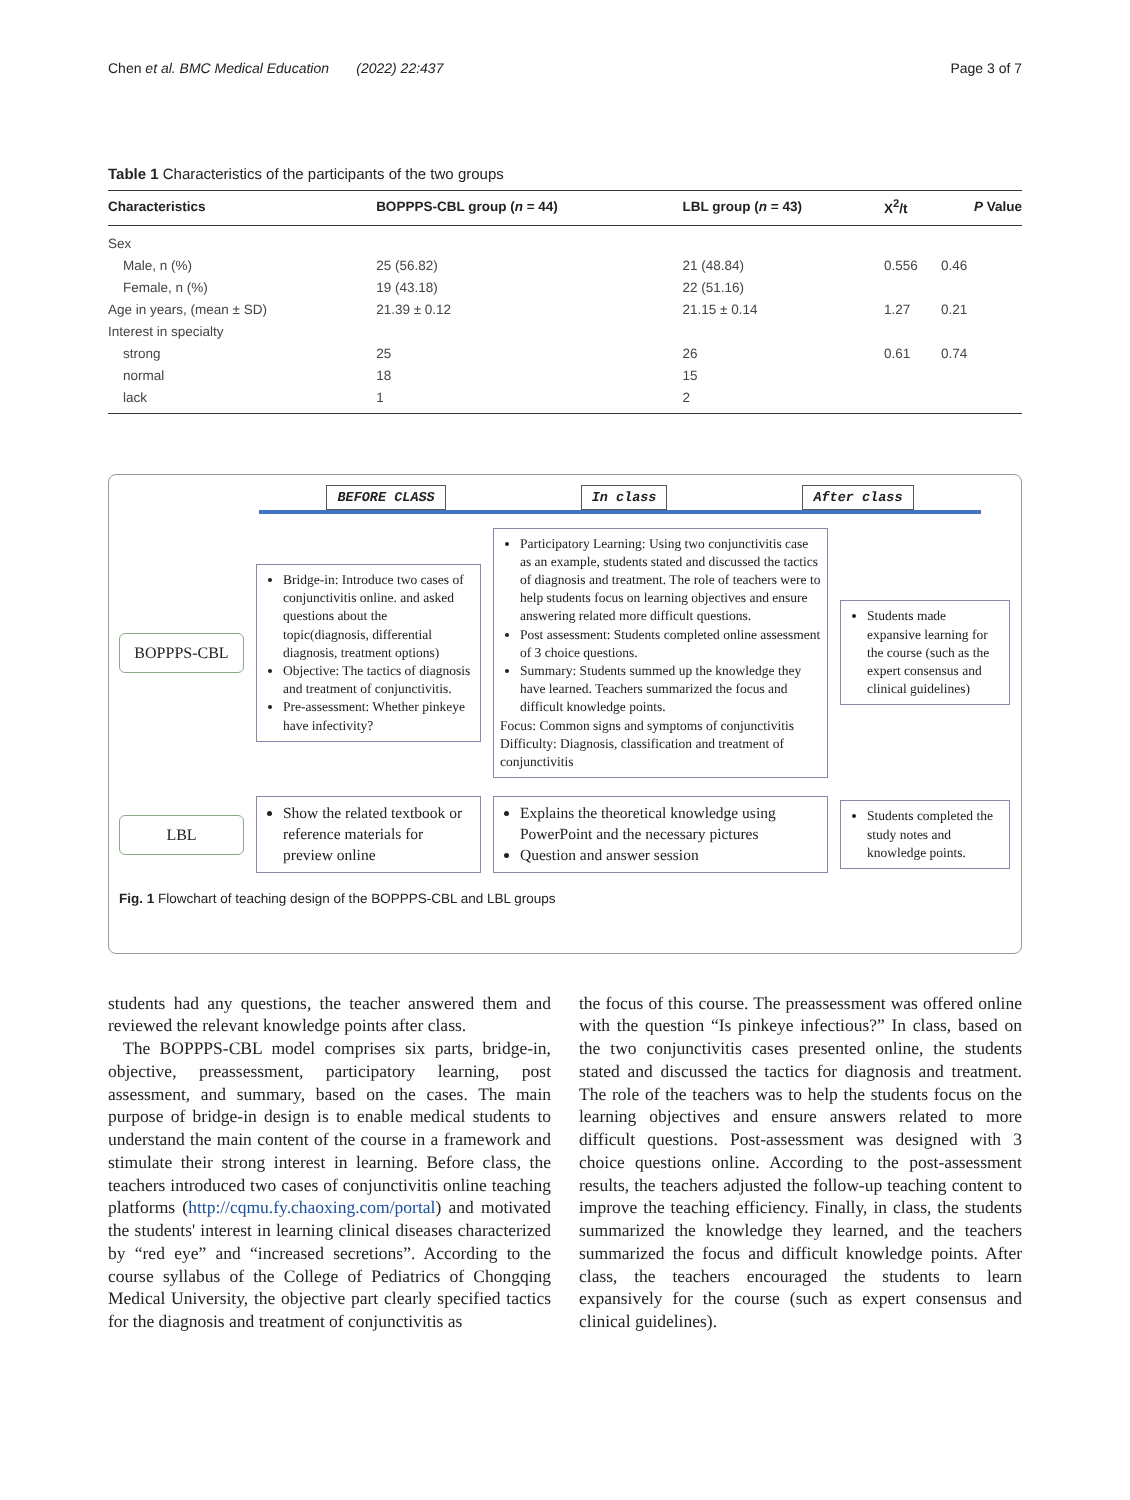Chen et al. BMC Medical Education (2022) 22:437 Page 3 of 7
Table 1 Characteristics of the participants of the two groups
| Characteristics | BOPPPS-CBL group ( n = 44) | LBL group ( n = 43) | X<sup>2</sup>/t | P Value |
| --- | --- | --- | --- | --- |
| Sex | | | | |
| Male, n (%) | 25 (56.82) | 21 (48.84) | 0.556 | 0.46 |
| Female, n (%) | 19 (43.18) | 22 (51.16) | | |
| Age in years, (mean ± SD) | 21.39 ± 0.12 | 21.15 ± 0.14 | 1.27 | 0.21 |
| Interest in specialty | | | | |
| strong | 25 | 26 | 0.61 | 0.74 |
| normal | 18 | 15 | | |
| lack | 1 | 2 | | |
BEFORE CLASS In class After class
BOPPPS-CBL
Bridge-in: Introduce two cases of conjunctivitis online. and asked questions about the topic(diagnosis, differential diagnosis, treatment options)
Objective: The tactics of diagnosis and treatment of conjunctivitis.
Pre-assessment: Whether pinkeye have infectivity?
Participatory Learning: Using two conjunctivitis case as an example, students stated and discussed the tactics of diagnosis and treatment. The role of teachers were to help students focus on learning objectives and ensure answering related more difficult questions.
Post assessment: Students completed online assessment of 3 choice questions.
Summary: Students summed up the knowledge they have learned. Teachers summarized the focus and difficult knowledge points.
Focus: Common signs and symptoms of conjunctivitis
Difficulty: Diagnosis, classification and treatment of conjunctivitis
Students made expansive learning for the course (such as the expert consensus and clinical guidelines)
LBL
Show the related textbook or reference materials for preview online
Explains the theoretical knowledge using PowerPoint and the necessary pictures
Question and answer session
Students completed the study notes and knowledge points.
Fig. 1 Flowchart of teaching design of the BOPPPS-CBL and LBL groups
students had any questions, the teacher answered them and reviewed the relevant knowledge points after class.
The BOPPPS-CBL model comprises six parts, bridge-in, objective, preassessment, participatory learning, post assessment, and summary, based on the cases. The main purpose of bridge-in design is to enable medical students to understand the main content of the course in a framework and stimulate their strong interest in learning. Before class, the teachers introduced two cases of conjunctivitis online teaching platforms (http://cqmu.fy.chaoxing.com/portal) and motivated the students' interest in learning clinical diseases characterized by “red eye” and “increased secretions”. According to the course syllabus of the College of Pediatrics of Chongqing Medical University, the objective part clearly specified tactics for the diagnosis and treatment of conjunctivitis as
the focus of this course. The preassessment was offered online with the question “Is pinkeye infectious?” In class, based on the two conjunctivitis cases presented online, the students stated and discussed the tactics for diagnosis and treatment. The role of the teachers was to help the students focus on the learning objectives and ensure answers related to more difficult questions. Post-assessment was designed with 3 choice questions online. According to the post-assessment results, the teachers adjusted the follow-up teaching content to improve the teaching efficiency. Finally, in class, the students summarized the knowledge they learned, and the teachers summarized the focus and difficult knowledge points. After class, the teachers encouraged the students to learn expansively for the course (such as expert consensus and clinical guidelines).